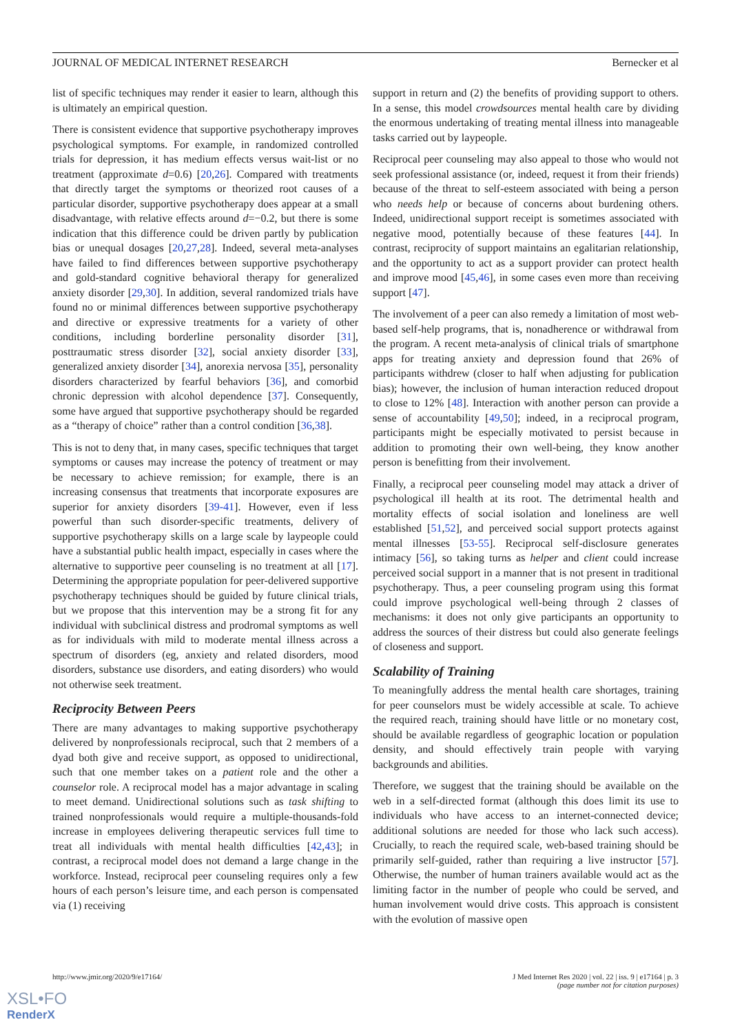JOURNAL OF MEDICAL INTERNET RESEARCH Bernecker et al
list of specific techniques may render it easier to learn, although this is ultimately an empirical question.
There is consistent evidence that supportive psychotherapy improves psychological symptoms. For example, in randomized controlled trials for depression, it has medium effects versus wait-list or no treatment (approximate d=0.6) [20,26]. Compared with treatments that directly target the symptoms or theorized root causes of a particular disorder, supportive psychotherapy does appear at a small disadvantage, with relative effects around d=−0.2, but there is some indication that this difference could be driven partly by publication bias or unequal dosages [20,27,28]. Indeed, several meta-analyses have failed to find differences between supportive psychotherapy and gold-standard cognitive behavioral therapy for generalized anxiety disorder [29,30]. In addition, several randomized trials have found no or minimal differences between supportive psychotherapy and directive or expressive treatments for a variety of other conditions, including borderline personality disorder [31], posttraumatic stress disorder [32], social anxiety disorder [33], generalized anxiety disorder [34], anorexia nervosa [35], personality disorders characterized by fearful behaviors [36], and comorbid chronic depression with alcohol dependence [37]. Consequently, some have argued that supportive psychotherapy should be regarded as a “therapy of choice” rather than a control condition [36,38].
This is not to deny that, in many cases, specific techniques that target symptoms or causes may increase the potency of treatment or may be necessary to achieve remission; for example, there is an increasing consensus that treatments that incorporate exposures are superior for anxiety disorders [39-41]. However, even if less powerful than such disorder-specific treatments, delivery of supportive psychotherapy skills on a large scale by laypeople could have a substantial public health impact, especially in cases where the alternative to supportive peer counseling is no treatment at all [17]. Determining the appropriate population for peer-delivered supportive psychotherapy techniques should be guided by future clinical trials, but we propose that this intervention may be a strong fit for any individual with subclinical distress and prodromal symptoms as well as for individuals with mild to moderate mental illness across a spectrum of disorders (eg, anxiety and related disorders, mood disorders, substance use disorders, and eating disorders) who would not otherwise seek treatment.
Reciprocity Between Peers
There are many advantages to making supportive psychotherapy delivered by nonprofessionals reciprocal, such that 2 members of a dyad both give and receive support, as opposed to unidirectional, such that one member takes on a patient role and the other a counselor role. A reciprocal model has a major advantage in scaling to meet demand. Unidirectional solutions such as task shifting to trained nonprofessionals would require a multiple-thousands-fold increase in employees delivering therapeutic services full time to treat all individuals with mental health difficulties [42,43]; in contrast, a reciprocal model does not demand a large change in the workforce. Instead, reciprocal peer counseling requires only a few hours of each person’s leisure time, and each person is compensated via (1) receiving
support in return and (2) the benefits of providing support to others. In a sense, this model crowdsources mental health care by dividing the enormous undertaking of treating mental illness into manageable tasks carried out by laypeople.
Reciprocal peer counseling may also appeal to those who would not seek professional assistance (or, indeed, request it from their friends) because of the threat to self-esteem associated with being a person who needs help or because of concerns about burdening others. Indeed, unidirectional support receipt is sometimes associated with negative mood, potentially because of these features [44]. In contrast, reciprocity of support maintains an egalitarian relationship, and the opportunity to act as a support provider can protect health and improve mood [45,46], in some cases even more than receiving support [47].
The involvement of a peer can also remedy a limitation of most web-based self-help programs, that is, nonadherence or withdrawal from the program. A recent meta-analysis of clinical trials of smartphone apps for treating anxiety and depression found that 26% of participants withdrew (closer to half when adjusting for publication bias); however, the inclusion of human interaction reduced dropout to close to 12% [48]. Interaction with another person can provide a sense of accountability [49,50]; indeed, in a reciprocal program, participants might be especially motivated to persist because in addition to promoting their own well-being, they know another person is benefitting from their involvement.
Finally, a reciprocal peer counseling model may attack a driver of psychological ill health at its root. The detrimental health and mortality effects of social isolation and loneliness are well established [51,52], and perceived social support protects against mental illnesses [53-55]. Reciprocal self-disclosure generates intimacy [56], so taking turns as helper and client could increase perceived social support in a manner that is not present in traditional psychotherapy. Thus, a peer counseling program using this format could improve psychological well-being through 2 classes of mechanisms: it does not only give participants an opportunity to address the sources of their distress but could also generate feelings of closeness and support.
Scalability of Training
To meaningfully address the mental health care shortages, training for peer counselors must be widely accessible at scale. To achieve the required reach, training should have little or no monetary cost, should be available regardless of geographic location or population density, and should effectively train people with varying backgrounds and abilities.
Therefore, we suggest that the training should be available on the web in a self-directed format (although this does limit its use to individuals who have access to an internet-connected device; additional solutions are needed for those who lack such access). Crucially, to reach the required scale, web-based training should be primarily self-guided, rather than requiring a live instructor [57]. Otherwise, the number of human trainers available would act as the limiting factor in the number of people who could be served, and human involvement would drive costs. This approach is consistent with the evolution of massive open
http://www.jmir.org/2020/9/e17164/ J Med Internet Res 2020 | vol. 22 | iss. 9 | e17164 | p. 3
(page number not for citation purposes)
XSL•FO
RenderX